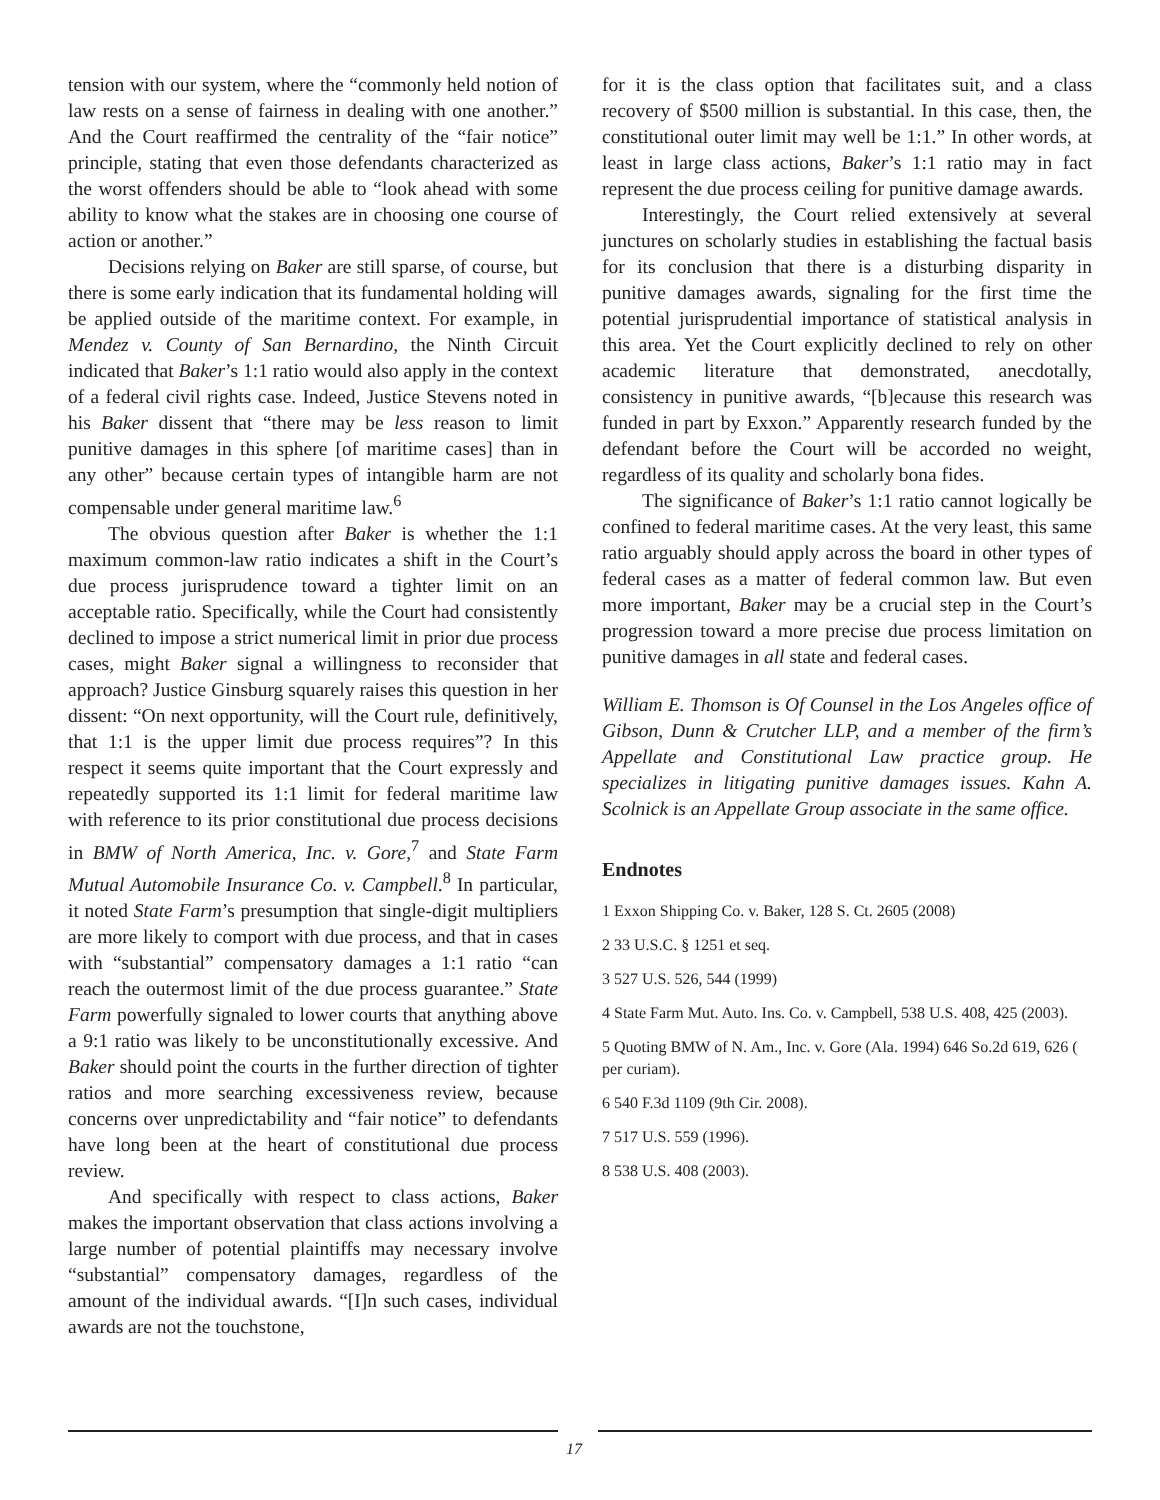tension with our system, where the “commonly held notion of law rests on a sense of fairness in dealing with one another.” And the Court reaffirmed the centrality of the “fair notice” principle, stating that even those defendants characterized as the worst offenders should be able to “look ahead with some ability to know what the stakes are in choosing one course of action or another.”
Decisions relying on Baker are still sparse, of course, but there is some early indication that its fundamental holding will be applied outside of the maritime context. For example, in Mendez v. County of San Bernardino, the Ninth Circuit indicated that Baker’s 1:1 ratio would also apply in the context of a federal civil rights case. Indeed, Justice Stevens noted in his Baker dissent that “there may be less reason to limit punitive damages in this sphere [of maritime cases] than in any other” because certain types of intangible harm are not compensable under general maritime law.<sup>6</sup>
The obvious question after Baker is whether the 1:1 maximum common-law ratio indicates a shift in the Court’s due process jurisprudence toward a tighter limit on an acceptable ratio. Specifically, while the Court had consistently declined to impose a strict numerical limit in prior due process cases, might Baker signal a willingness to reconsider that approach? Justice Ginsburg squarely raises this question in her dissent: “On next opportunity, will the Court rule, definitively, that 1:1 is the upper limit due process requires”? In this respect it seems quite important that the Court expressly and repeatedly supported its 1:1 limit for federal maritime law with reference to its prior constitutional due process decisions in BMW of North America, Inc. v. Gore,<sup>7</sup> and State Farm Mutual Automobile Insurance Co. v. Campbell.<sup>8</sup> In particular, it noted State Farm’s presumption that single-digit multipliers are more likely to comport with due process, and that in cases with “substantial” compensatory damages a 1:1 ratio “can reach the outermost limit of the due process guarantee.” State Farm powerfully signaled to lower courts that anything above a 9:1 ratio was likely to be unconstitutionally excessive. And Baker should point the courts in the further direction of tighter ratios and more searching excessiveness review, because concerns over unpredictability and “fair notice” to defendants have long been at the heart of constitutional due process review.
And specifically with respect to class actions, Baker makes the important observation that class actions involving a large number of potential plaintiffs may necessary involve “substantial” compensatory damages, regardless of the amount of the individual awards. “[I]n such cases, individual awards are not the touchstone,
for it is the class option that facilitates suit, and a class recovery of $500 million is substantial. In this case, then, the constitutional outer limit may well be 1:1.” In other words, at least in large class actions, Baker’s 1:1 ratio may in fact represent the due process ceiling for punitive damage awards.
Interestingly, the Court relied extensively at several junctures on scholarly studies in establishing the factual basis for its conclusion that there is a disturbing disparity in punitive damages awards, signaling for the first time the potential jurisprudential importance of statistical analysis in this area. Yet the Court explicitly declined to rely on other academic literature that demonstrated, anecdotally, consistency in punitive awards, “[b]ecause this research was funded in part by Exxon.” Apparently research funded by the defendant before the Court will be accorded no weight, regardless of its quality and scholarly bona fides.
The significance of Baker’s 1:1 ratio cannot logically be confined to federal maritime cases. At the very least, this same ratio arguably should apply across the board in other types of federal cases as a matter of federal common law. But even more important, Baker may be a crucial step in the Court’s progression toward a more precise due process limitation on punitive damages in all state and federal cases.
William E. Thomson is Of Counsel in the Los Angeles office of Gibson, Dunn & Crutcher LLP, and a member of the firm’s Appellate and Constitutional Law practice group. He specializes in litigating punitive damages issues. Kahn A. Scolnick is an Appellate Group associate in the same office.
Endnotes
1 Exxon Shipping Co. v. Baker, 128 S. Ct. 2605 (2008)
2 33 U.S.C. § 1251 et seq.
3 527 U.S. 526, 544 (1999)
4 State Farm Mut. Auto. Ins. Co. v. Campbell, 538 U.S. 408, 425 (2003).
5 Quoting BMW of N. Am., Inc. v. Gore (Ala. 1994) 646 So.2d 619, 626 ( per curiam).
6 540 F.3d 1109 (9th Cir. 2008).
7 517 U.S. 559 (1996).
8 538 U.S. 408 (2003).
17